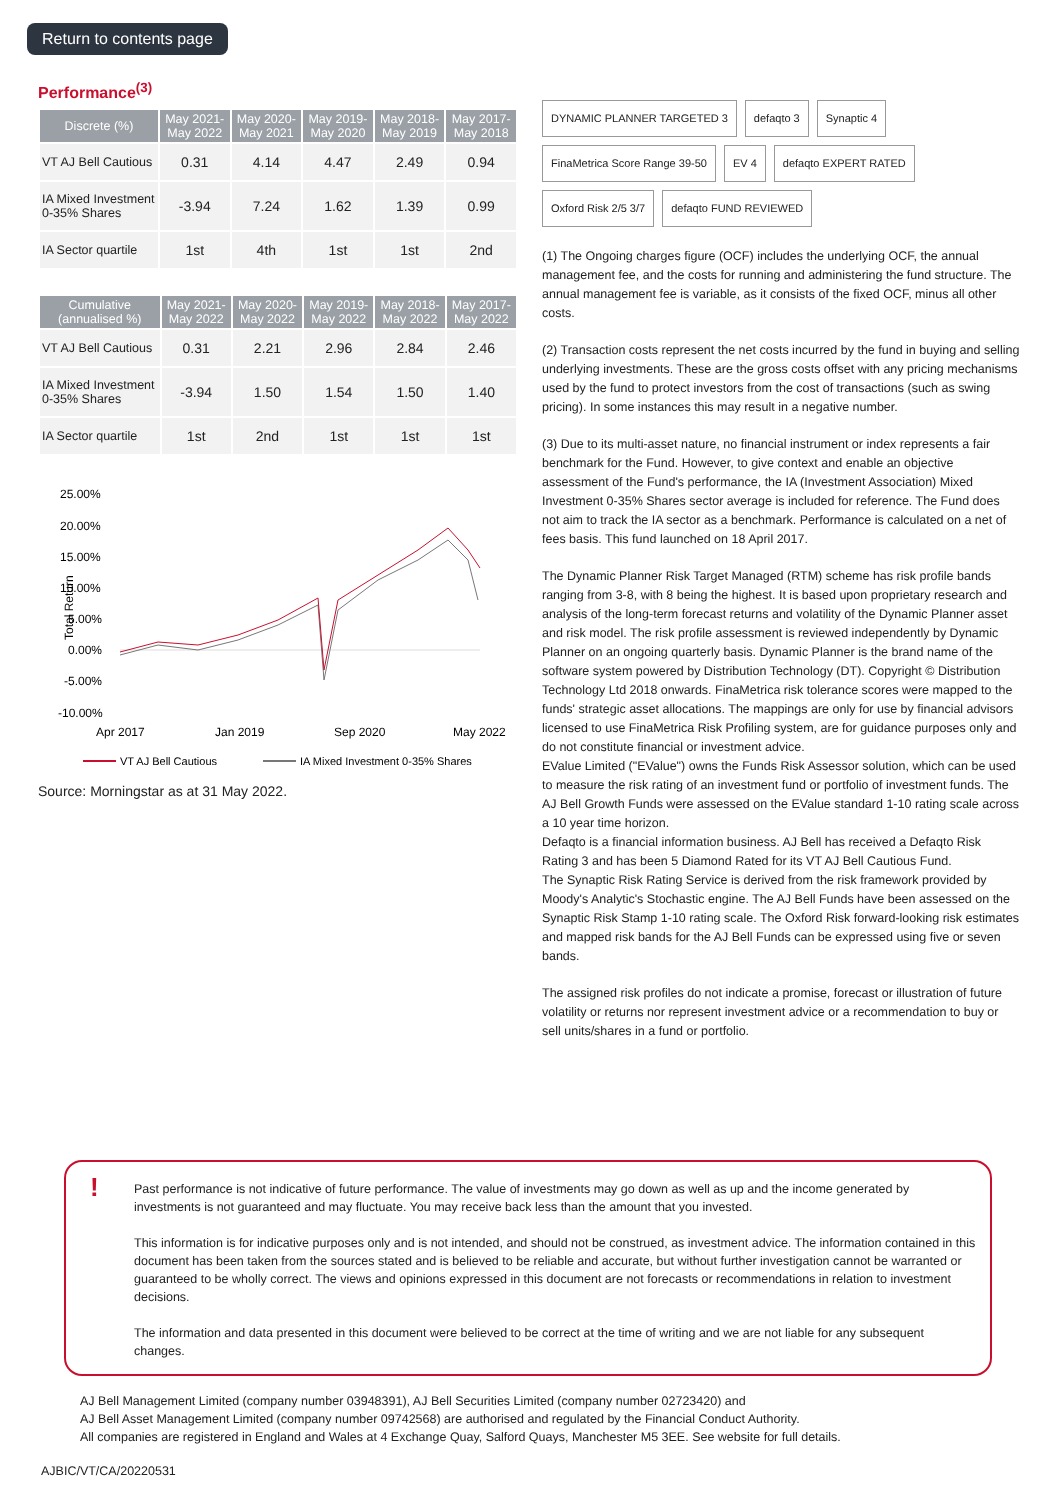Return to contents page
Performance<sup>(3)</sup>
| Discrete (%) | May 2021- May 2022 | May 2020- May 2021 | May 2019- May 2020 | May 2018- May 2019 | May 2017- May 2018 |
| --- | --- | --- | --- | --- | --- |
| VT AJ Bell Cautious | 0.31 | 4.14 | 4.47 | 2.49 | 0.94 |
| IA Mixed Investment 0-35% Shares | -3.94 | 7.24 | 1.62 | 1.39 | 0.99 |
| IA Sector quartile | 1st | 4th | 1st | 1st | 2nd |
| Cumulative (annualised %) | May 2021- May 2022 | May 2020- May 2022 | May 2019- May 2022 | May 2018- May 2022 | May 2017- May 2022 |
| --- | --- | --- | --- | --- | --- |
| VT AJ Bell Cautious | 0.31 | 2.21 | 2.96 | 2.84 | 2.46 |
| IA Mixed Investment 0-35% Shares | -3.94 | 1.50 | 1.54 | 1.50 | 1.40 |
| IA Sector quartile | 1st | 2nd | 1st | 1st | 1st |
Total Return
25.00%
20.00%
15.00%
10.00%
5.00%
0.00%
-5.00%
-10.00%
Apr 2017
Jan 2019
Sep 2020
May 2022
VT AJ Bell Cautious
IA Mixed Investment 0-35% Shares
Source: Morningstar as at 31 May 2022.
DYNAMIC PLANNER TARGETED 3 defaqto 3 Synaptic 4 FinaMetrica Score Range 39-50 EV 4 defaqto EXPERT RATED Oxford Risk 2/5 3/7 defaqto FUND REVIEWED
(1) The Ongoing charges figure (OCF) includes the underlying OCF, the annual management fee, and the costs for running and administering the fund structure. The annual management fee is variable, as it consists of the fixed OCF, minus all other costs.
(2) Transaction costs represent the net costs incurred by the fund in buying and selling underlying investments. These are the gross costs offset with any pricing mechanisms used by the fund to protect investors from the cost of transactions (such as swing pricing). In some instances this may result in a negative number.
(3) Due to its multi-asset nature, no financial instrument or index represents a fair benchmark for the Fund. However, to give context and enable an objective assessment of the Fund's performance, the IA (Investment Association) Mixed Investment 0-35% Shares sector average is included for reference. The Fund does not aim to track the IA sector as a benchmark. Performance is calculated on a net of fees basis. This fund launched on 18 April 2017.
The Dynamic Planner Risk Target Managed (RTM) scheme has risk profile bands ranging from 3-8, with 8 being the highest. It is based upon proprietary research and analysis of the long-term forecast returns and volatility of the Dynamic Planner asset and risk model. The risk profile assessment is reviewed independently by Dynamic Planner on an ongoing quarterly basis. Dynamic Planner is the brand name of the software system powered by Distribution Technology (DT). Copyright © Distribution Technology Ltd 2018 onwards. FinaMetrica risk tolerance scores were mapped to the funds' strategic asset allocations. The mappings are only for use by financial advisors licensed to use FinaMetrica Risk Profiling system, are for guidance purposes only and do not constitute financial or investment advice.
EValue Limited ("EValue") owns the Funds Risk Assessor solution, which can be used to measure the risk rating of an investment fund or portfolio of investment funds. The AJ Bell Growth Funds were assessed on the EValue standard 1-10 rating scale across a 10 year time horizon.
Defaqto is a financial information business. AJ Bell has received a Defaqto Risk Rating 3 and has been 5 Diamond Rated for its VT AJ Bell Cautious Fund.
The Synaptic Risk Rating Service is derived from the risk framework provided by Moody's Analytic's Stochastic engine. The AJ Bell Funds have been assessed on the Synaptic Risk Stamp 1-10 rating scale. The Oxford Risk forward-looking risk estimates and mapped risk bands for the AJ Bell Funds can be expressed using five or seven bands.
The assigned risk profiles do not indicate a promise, forecast or illustration of future volatility or returns nor represent investment advice or a recommendation to buy or sell units/shares in a fund or portfolio.
!
Past performance is not indicative of future performance. The value of investments may go down as well as up and the income generated by investments is not guaranteed and may fluctuate. You may receive back less than the amount that you invested.
This information is for indicative purposes only and is not intended, and should not be construed, as investment advice. The information contained in this document has been taken from the sources stated and is believed to be reliable and accurate, but without further investigation cannot be warranted or guaranteed to be wholly correct. The views and opinions expressed in this document are not forecasts or recommendations in relation to investment decisions.
The information and data presented in this document were believed to be correct at the time of writing and we are not liable for any subsequent changes.
AJ Bell Management Limited (company number 03948391), AJ Bell Securities Limited (company number 02723420) and
AJ Bell Asset Management Limited (company number 09742568) are authorised and regulated by the Financial Conduct Authority.
All companies are registered in England and Wales at 4 Exchange Quay, Salford Quays, Manchester M5 3EE. See website for full details.
AJBIC/VT/CA/20220531